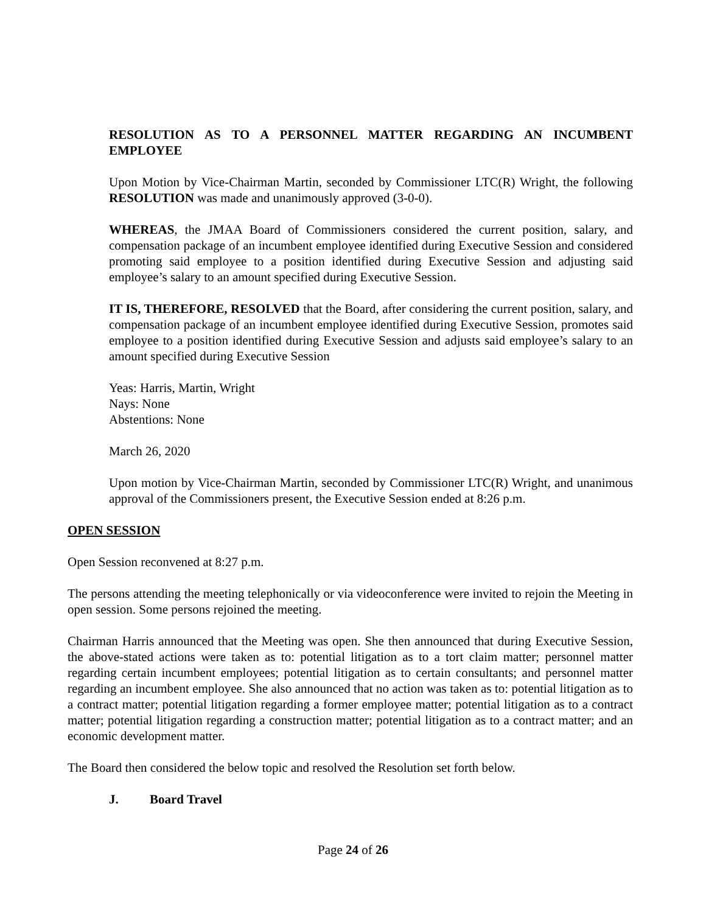RESOLUTION AS TO A PERSONNEL MATTER REGARDING AN INCUMBENT EMPLOYEE
Upon Motion by Vice-Chairman Martin, seconded by Commissioner LTC(R) Wright, the following RESOLUTION was made and unanimously approved (3-0-0).
WHEREAS, the JMAA Board of Commissioners considered the current position, salary, and compensation package of an incumbent employee identified during Executive Session and considered promoting said employee to a position identified during Executive Session and adjusting said employee’s salary to an amount specified during Executive Session.
IT IS, THEREFORE, RESOLVED that the Board, after considering the current position, salary, and compensation package of an incumbent employee identified during Executive Session, promotes said employee to a position identified during Executive Session and adjusts said employee’s salary to an amount specified during Executive Session
Yeas: Harris, Martin, Wright
Nays: None
Abstentions: None
March 26, 2020
Upon motion by Vice-Chairman Martin, seconded by Commissioner LTC(R) Wright, and unanimous approval of the Commissioners present, the Executive Session ended at 8:26 p.m.
OPEN SESSION
Open Session reconvened at 8:27 p.m.
The persons attending the meeting telephonically or via videoconference were invited to rejoin the Meeting in open session. Some persons rejoined the meeting.
Chairman Harris announced that the Meeting was open. She then announced that during Executive Session, the above-stated actions were taken as to: potential litigation as to a tort claim matter; personnel matter regarding certain incumbent employees; potential litigation as to certain consultants; and personnel matter regarding an incumbent employee. She also announced that no action was taken as to: potential litigation as to a contract matter; potential litigation regarding a former employee matter; potential litigation as to a contract matter; potential litigation regarding a construction matter; potential litigation as to a contract matter; and an economic development matter.
The Board then considered the below topic and resolved the Resolution set forth below.
J. Board Travel
Page 24 of 26